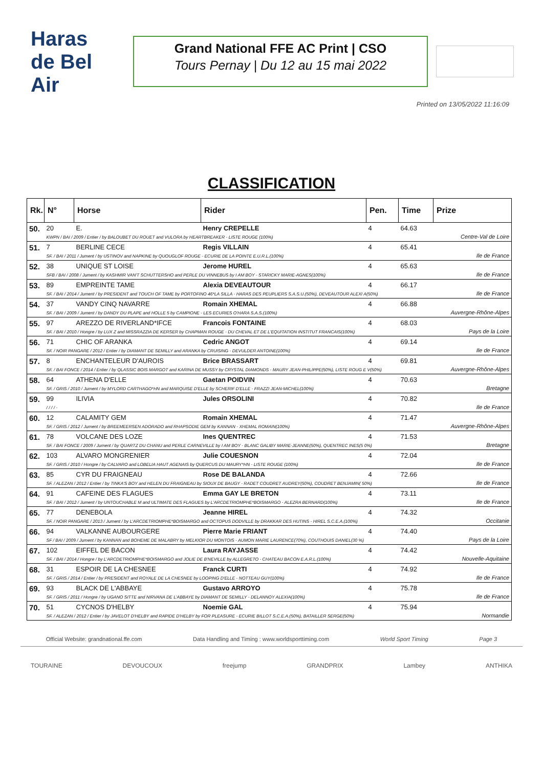Haras de Bel Air
Grand National FFE AC Print | CSO
Tours Pernay | Du 12 au 15 mai 2022
Printed on 13/05/2022 11:16:09
CLASSIFICATION
| Rk. | N° | Horse | Rider | Pen. | Time | Prize |
| --- | --- | --- | --- | --- | --- | --- |
| 50. | 20 | E. | Henry CREPELLE | 4 | 64.63 | Centre-Val de Loire |
| | KWPN / BAI / 2009 / Entier / by BALOUBET DU ROUET and VULORA by HEARTBREAKER - LISTE ROUGE (100%) | | | | | |
| 51. | 7 | BERLINE CECE | Regis VILLAIN | 4 | 65.41 | Ile de France |
| | SF. / BAI / 2011 / Jument / by USTINOV and NAPKINE by QUOUGLOF ROUGE - ECURIE DE LA POINTE E.U.R.L.(100%) | | | | | |
| 52. | 38 | UNIQUE ST LOISE | Jerome HUREL | 4 | 65.63 | Ile de France |
| | SFB / BAI / 2008 / Jument / by KASHMIR VAN'T SCHUTTERSHO and PERLE DU VINNEBUS by I AM BOY - STARICKY MARIE-AGNES(100%) | | | | | |
| 53. | 89 | EMPREINTE TAME | Alexia DEVEAUTOUR | 4 | 66.17 | Ile de France |
| | SF. / BAI / 2014 / Jument / by PRESIDENT and TOUCH OF TAME by PORTOFINO 46*LA SILLA - HARAS DES PEUPLIERS S.A.S.U.(50%), DEVEAUTOUR ALEXI A(50%) | | | | | |
| 54. | 37 | VANDY CINQ NAVARRE | Romain XHEMAL | 4 | 66.88 | Auvergne-Rhône-Alpes |
| | SF. / BAI / 2009 / Jument / by DANDY DU PLAPE and HOLLE 5 by CAMPIONE - LES ECURIES O'HARA S.A.S.(100%) | | | | | |
| 55. | 97 | AREZZO DE RIVERLAND*IFCE | Francois FONTAINE | 4 | 68.03 | Pays de la Loire |
| | SF. / BAI / 2010 / Hongre / by LUX Z and MISSRAZZIA DE KERSER by CHAPMAN ROUGE - DU CHEVAL ET DE L'EQUITATION INSTITUT FRANCAIS(100%) | | | | | |
| 56. | 71 | CHIC OF ARANKA | Cedric ANGOT | 4 | 69.14 | Ile de France |
| | SF. / NOIR PANGARE / 2012 / Entier / by DIAMANT DE SEMILLY and ARANKA by CRUISING - DEVULDER ANTOINE(100%) | | | | | |
| 57. | 8 | ENCHANTELEUR D'AUROIS | Brice BRASSART | 4 | 69.81 | Auvergne-Rhône-Alpes |
| | SF. / BAI FONCE / 2014 / Entier / by QLASSIC BOIS MARGOT and KARINA DE MUSSY by CRYSTAL DIAMONDS - MAURY JEAN-PHILIPPE(50%), LISTE ROUG E V(50%) | | | | | |
| 58. | 64 | ATHENA D'ELLE | Gaetan POIDVIN | 4 | 70.63 | Bretagne |
| | SF. / GRIS / 2010 / Jument / by MYLORD CARTHAGO*HN and MARQUISE D'ELLE by SCHERIF D'ELLE - FRAZZI JEAN-MICHEL(100%) | | | | | |
| 59. | 99 | ILIVIA | Jules ORSOLINI | 4 | 70.82 | Ile de France |
| | / / / / - | | | | | |
| 60. | 12 | CALAMITY GEM | Romain XHEMAL | 4 | 71.47 | Auvergne-Rhône-Alpes |
| | SF. / GRIS / 2012 / Jument / by BREEMEERSEN ADORADO and RHAPSODIE GEM by KANNAN - XHEMAL ROMAIN(100%) | | | | | |
| 61. | 78 | VOLCANE DES LOZE | Ines QUENTREC | 4 | 71.53 | Bretagne |
| | SF. / BAI FONCE / 2009 / Jument / by QUARTZ DU CHANU and PERLE CARNEVILLE by I AM BOY - BLANC GALIBY MARIE-JEANNE(50%), QUENTREC INES(5 0%) | | | | | |
| 62. | 103 | ALVARO MONGRENIER | Julie COUESNON | 4 | 72.04 | Ile de France |
| | SF. / GRIS / 2010 / Hongre / by CALVARO and LOBELIA HAUT AGENAIS by QUERCUS DU MAURY*HN - LISTE ROUGE (100%) | | | | | |
| 63. | 85 | CYR DU FRAIGNEAU | Rose DE BALANDA | 4 | 72.66 | Ile de France |
| | SF. / ALEZAN / 2012 / Entier / by TINKA'S BOY and HELEN DU FRAIGNEAU by SIOUX DE BAUGY - RADET COUDRET AUDREY(50%), COUDRET BENJAMIN( 50%) | | | | | |
| 64. | 91 | CAFEINE DES FLAGUES | Emma GAY LE BRETON | 4 | 73.11 | Ile de France |
| | SF. / BAI / 2012 / Jument / by UNTOUCHABLE M and ULTIMATE DES FLAGUES by L'ARCDETRIOMPHE*BOISMARGO - ALEZRA BERNARD(100%) | | | | | |
| 65. | 77 | DENEBOLA | Jeanne HIREL | 4 | 74.32 | Occitanie |
| | SF. / NOIR PANGARE / 2013 / Jument / by L'ARCDETRIOMPHE*BOISMARGO and OCTOPUS DODVILLE by DRAKKAR DES HUTINS - HIREL S.C.E.A.(100%) | | | | | |
| 66. | 94 | VALKANNE AUBOURGERE | Pierre Marie FRIANT | 4 | 74.40 | Pays de la Loire |
| | SF / BAI / 2009 / Jument / by KANNAN and BOHEME DE MALABRY by MELKIOR DU MONTOIS - AUMON MARIE LAURENCE(70%), COUTHOUIS DANIEL(30 %) | | | | | |
| 67. | 102 | EIFFEL DE BACON | Laura RAYJASSE | 4 | 74.42 | Nouvelle-Aquitaine |
| | SF. / BAI / 2014 / Hongre / by L'ARCDETRIOMPHE*BOISMARGO and JOLIE DE B'NEVILLE by ALLEGRETO - CHATEAU BACON E.A.R.L.(100%) | | | | | |
| 68. | 31 | ESPOIR DE LA CHESNEE | Franck CURTI | 4 | 74.92 | Ile de France |
| | SF. / GRIS / 2014 / Entier / by PRESIDENT and ROYALE DE LA CHESNEE by LOOPING D'ELLE - NOTTEAU GUY(100%) | | | | | |
| 69. | 93 | BLACK DE L'ABBAYE | Gustavo ARROYO | 4 | 75.78 | Ile de France |
| | SF. / GRIS / 2011 / Hongre / by UGANO SITTE and NIRVANA DE L'ABBAYE by DIAMANT DE SEMILLY - DELANNOY ALEXIA(100%) | | | | | |
| 70. | 51 | CYCNOS D'HELBY | Noemie GAL | 4 | 75.94 | Normandie |
| | SF. / ALEZAN / 2012 / Entier / by JAVELOT D'HELBY and RAPIDE D'HELBY by FOR PLEASURE - ECURIE BILLOT S.C.E.A.(50%), BATAILLER SERGE(50%) | | | | | |
Official Website: grandnational.ffe.com Data Handling and Timing : www.worldsporttiming.com World Sport Timing Page 3
TOURAINE DEVOUCOUX freejump GRANDPRIX Lambey ANTHIKA